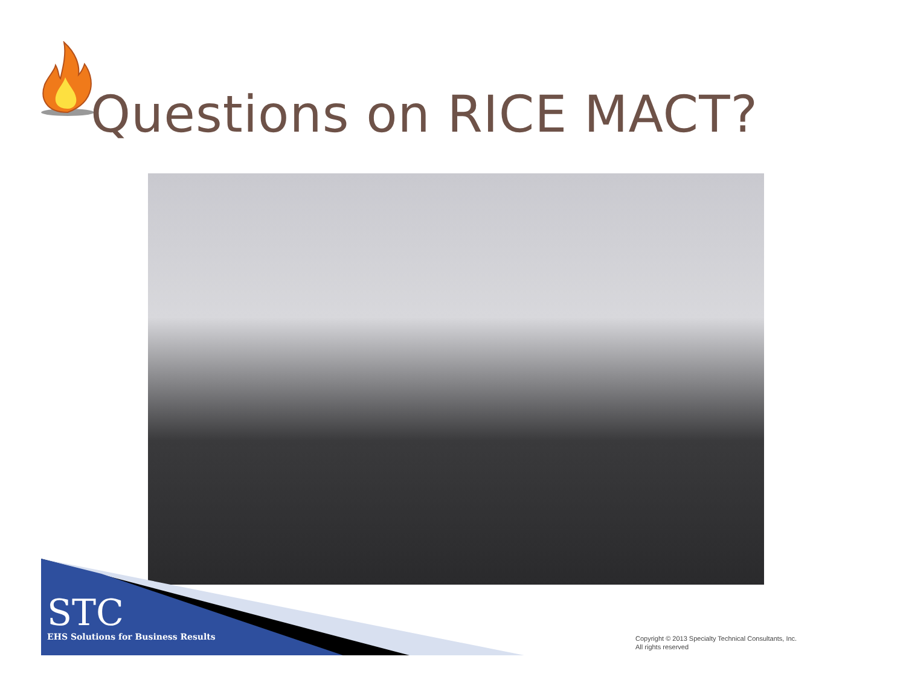Questions on RICE MACT?
STC
EHS Solutions for Business Results
Copyright © 2013 Specialty Technical Consultants, Inc.
All rights reserved